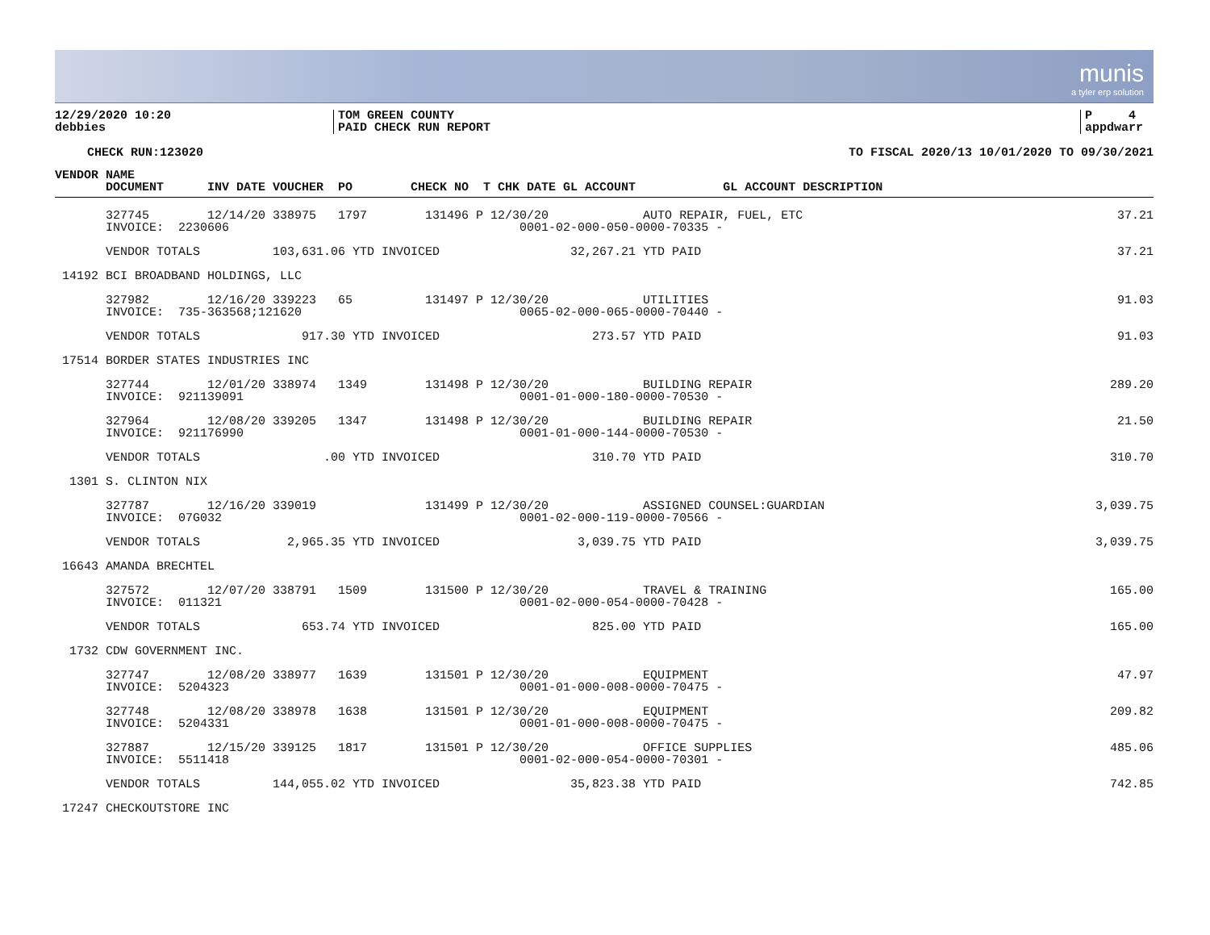munis
a tyler erp solution
12/29/2020 10:20
debbies
TOM GREEN COUNTY
PAID CHECK RUN REPORT
P 4
appdwarr
CHECK RUN:123020 TO FISCAL 2020/13 10/01/2020 TO 09/30/2021
| VENDOR NAME DOCUMENT INV DATE VOUCHER PO CHECK NO T CHK DATE GL ACCOUNT GL ACCOUNT DESCRIPTION | |
| --- | --- |
| 327745 12/14/20 338975 1797 131496 P 12/30/20 AUTO REPAIR, FUEL, ETC | 37.21 |
| INVOICE: 2230606 0001-02-000-050-0000-70335 - | |
| VENDOR TOTALS 103,631.06 YTD INVOICED 32,267.21 YTD PAID | 37.21 |
| 14192 BCI BROADBAND HOLDINGS, LLC | |
| 327982 12/16/20 339223 65 131497 P 12/30/20 UTILITIES | 91.03 |
| INVOICE: 735-363568;121620 0065-02-000-065-0000-70440 - | |
| VENDOR TOTALS 917.30 YTD INVOICED 273.57 YTD PAID | 91.03 |
| 17514 BORDER STATES INDUSTRIES INC | |
| 327744 12/01/20 338974 1349 131498 P 12/30/20 BUILDING REPAIR | 289.20 |
| INVOICE: 921139091 0001-01-000-180-0000-70530 - | |
| 327964 12/08/20 339205 1347 131498 P 12/30/20 BUILDING REPAIR | 21.50 |
| INVOICE: 921176990 0001-01-000-144-0000-70530 - | |
| VENDOR TOTALS .00 YTD INVOICED 310.70 YTD PAID | 310.70 |
| 1301 S. CLINTON NIX | |
| 327787 12/16/20 339019 131499 P 12/30/20 ASSIGNED COUNSEL:GUARDIAN | 3,039.75 |
| INVOICE: 07G032 0001-02-000-119-0000-70566 - | |
| VENDOR TOTALS 2,965.35 YTD INVOICED 3,039.75 YTD PAID | 3,039.75 |
| 16643 AMANDA BRECHTEL | |
| 327572 12/07/20 338791 1509 131500 P 12/30/20 TRAVEL & TRAINING | 165.00 |
| INVOICE: 011321 0001-02-000-054-0000-70428 - | |
| VENDOR TOTALS 653.74 YTD INVOICED 825.00 YTD PAID | 165.00 |
| 1732 CDW GOVERNMENT INC. | |
| 327747 12/08/20 338977 1639 131501 P 12/30/20 EQUIPMENT | 47.97 |
| INVOICE: 5204323 0001-01-000-008-0000-70475 - | |
| 327748 12/08/20 338978 1638 131501 P 12/30/20 EQUIPMENT | 209.82 |
| INVOICE: 5204331 0001-01-000-008-0000-70475 - | |
| 327887 12/15/20 339125 1817 131501 P 12/30/20 OFFICE SUPPLIES | 485.06 |
| INVOICE: 5511418 0001-02-000-054-0000-70301 - | |
| VENDOR TOTALS 144,055.02 YTD INVOICED 35,823.38 YTD PAID | 742.85 |
| 17247 CHECKOUTSTORE INC | |